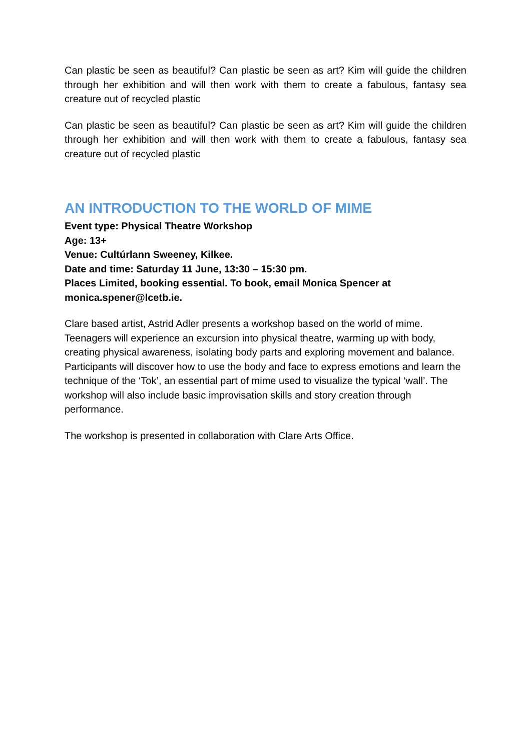Can plastic be seen as beautiful? Can plastic be seen as art? Kim will guide the children through her exhibition and will then work with them to create a fabulous, fantasy sea creature out of recycled plastic
Can plastic be seen as beautiful? Can plastic be seen as art? Kim will guide the children through her exhibition and will then work with them to create a fabulous, fantasy sea creature out of recycled plastic
AN INTRODUCTION TO THE WORLD OF MIME
Event type: Physical Theatre Workshop
Age: 13+
Venue: Cultúrlann Sweeney, Kilkee.
Date and time: Saturday 11 June, 13:30 – 15:30 pm.
Places Limited, booking essential. To book, email Monica Spencer at monica.spener@lcetb.ie.
Clare based artist, Astrid Adler presents a workshop based on the world of mime. Teenagers will experience an excursion into physical theatre, warming up with body, creating physical awareness, isolating body parts and exploring movement and balance. Participants will discover how to use the body and face to express emotions and learn the technique of the ‘Tok’, an essential part of mime used to visualize the typical ‘wall’. The workshop will also include basic improvisation skills and story creation through performance.
The workshop is presented in collaboration with Clare Arts Office.